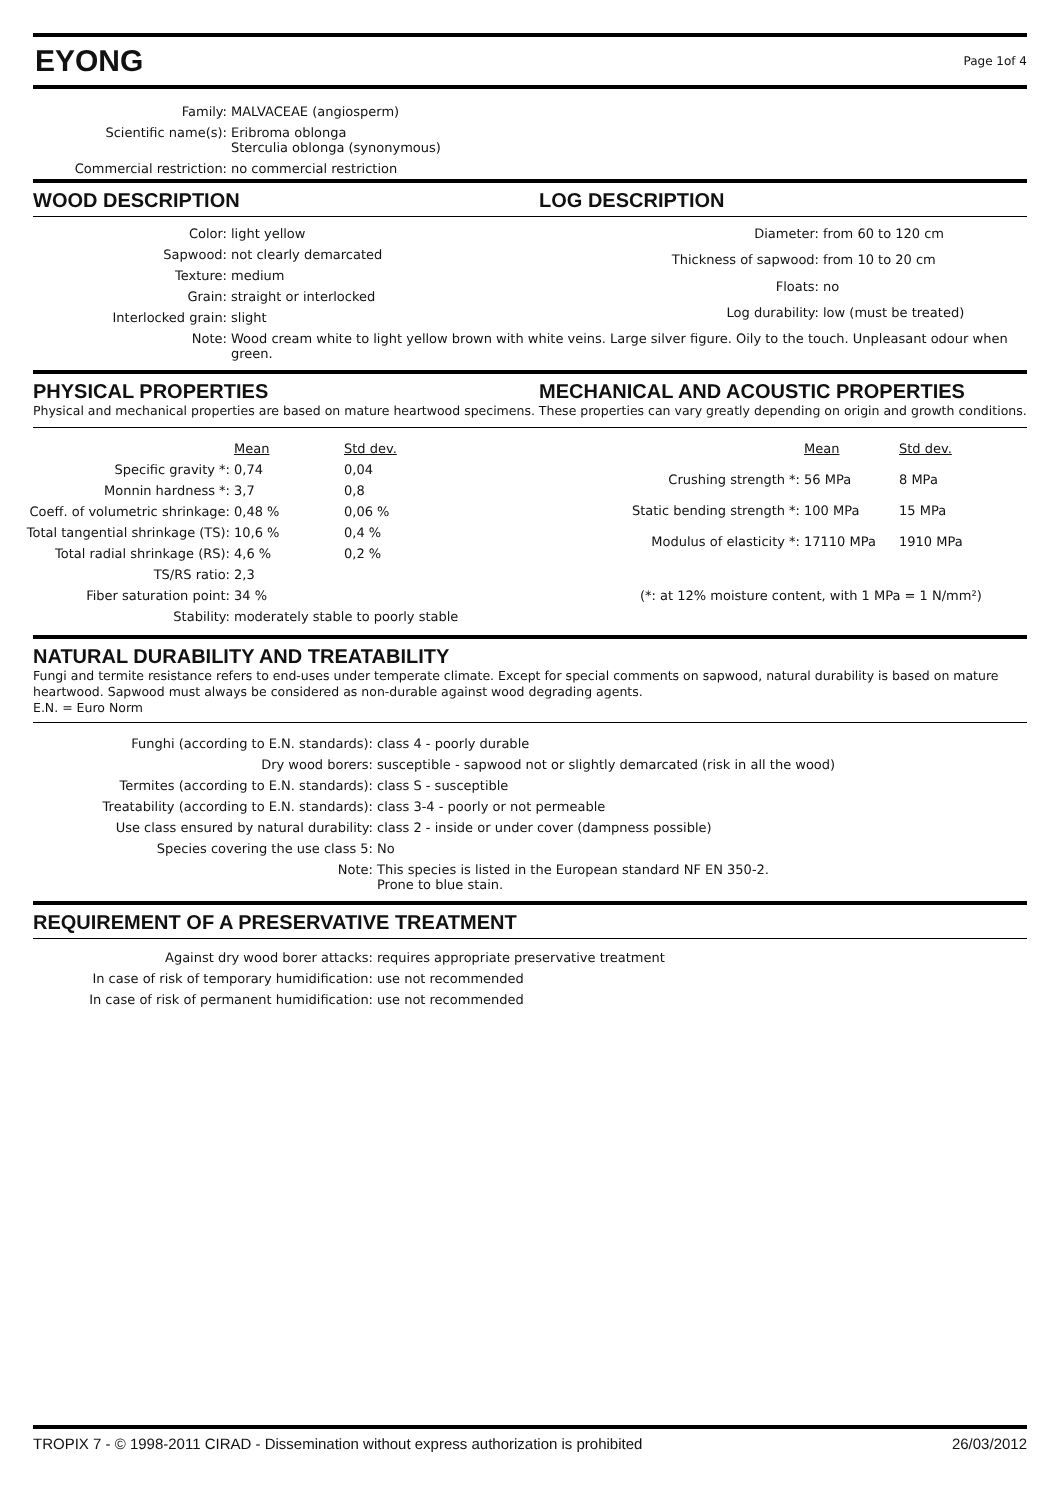EYONG
Page 1of 4
| Family: | MALVACEAE (angiosperm) |
| Scientific name(s): | Eribroma oblonga Sterculia oblonga (synonymous) |
| Commercial restriction: | no commercial restriction |
WOOD DESCRIPTION LOG DESCRIPTION
| Color: | light yellow |
| Sapwood: | not clearly demarcated |
| Texture: | medium |
| Grain: | straight or interlocked |
| Interlocked grain: | slight |
| Diameter: | from 60 to 120 cm |
| Thickness of sapwood: | from 10 to 20 cm |
| Floats: | no |
| Log durability: | low (must be treated) |
| Note: | Wood cream white to light yellow brown with white veins. Large silver figure. Oily to the touch. Unpleasant odour when green. |
PHYSICAL PROPERTIES MECHANICAL AND ACOUSTIC PROPERTIES
Physical and mechanical properties are based on mature heartwood specimens. These properties can vary greatly depending on origin and growth conditions.
| | Mean | Std dev. |
| Specific gravity *: | 0,74 | 0,04 |
| Monnin hardness *: | 3,7 | 0,8 |
| Coeff. of volumetric shrinkage: | 0,48 % | 0,06 % |
| Total tangential shrinkage (TS): | 10,6 % | 0,4 % |
| Total radial shrinkage (RS): | 4,6 % | 0,2 % |
| TS/RS ratio: | 2,3 | |
| Fiber saturation point: | 34 % | |
| Stability: | moderately stable to poorly stable | |
| | Mean | Std dev. |
| Crushing strength *: | 56 MPa | 8 MPa |
| Static bending strength *: | 100 MPa | 15 MPa |
| Modulus of elasticity *: | 17110 MPa | 1910 MPa |
| (*: at 12% moisture content, with 1 MPa = 1 N/mm²) | | |
NATURAL DURABILITY AND TREATABILITY
Fungi and termite resistance refers to end-uses under temperate climate. Except for special comments on sapwood, natural durability is based on mature heartwood. Sapwood must always be considered as non-durable against wood degrading agents.
E.N. = Euro Norm
| Funghi (according to E.N. standards): | class 4 - poorly durable |
| Dry wood borers: | susceptible - sapwood not or slightly demarcated (risk in all the wood) |
| Termites (according to E.N. standards): | class S - susceptible |
| Treatability (according to E.N. standards): | class 3-4 - poorly or not permeable |
| Use class ensured by natural durability: | class 2 - inside or under cover (dampness possible) |
| Species covering the use class 5: | No |
| Note: | This species is listed in the European standard NF EN 350-2. Prone to blue stain. |
REQUIREMENT OF A PRESERVATIVE TREATMENT
| Against dry wood borer attacks: | requires appropriate preservative treatment |
| In case of risk of temporary humidification: | use not recommended |
| In case of risk of permanent humidification: | use not recommended |
TROPIX 7 - © 1998-2011 CIRAD - Dissemination without express authorization is prohibited 26/03/2012